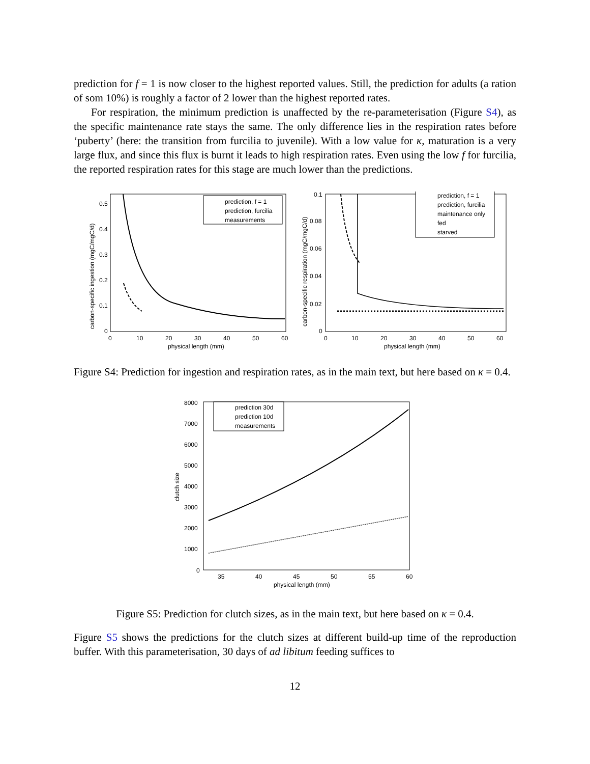prediction for f = 1 is now closer to the highest reported values. Still, the prediction for adults (a ration of som 10%) is roughly a factor of 2 lower than the highest reported rates.
For respiration, the minimum prediction is unaffected by the re-parameterisation (Figure S4), as the specific maintenance rate stays the same. The only difference lies in the respiration rates before ‘puberty’ (here: the transition from furcilia to juvenile). With a low value for κ, maturation is a very large flux, and since this flux is burnt it leads to high respiration rates. Even using the low f for furcilia, the reported respiration rates for this stage are much lower than the predictions.
prediction, f = 1
prediction, furcilia
measurements
physical length (mm)
carbon-specific ingestion (mgC/mgC/d)
0
0.1
0.2
0.3
0.4
0.5
0
10
20
30
40
50
60
prediction, f = 1
prediction, furcilia
maintenance only
fed
starved
physical length (mm)
carbon-specific respiration (mgC/mgC/d)
0
0.02
0.04
0.06
0.08
0.1
0
10
20
30
40
50
60
Figure S4: Prediction for ingestion and respiration rates, as in the main text, but here based on κ = 0.4.
prediction 30d
prediction 10d
measurements
physical length (mm)
clutch size
0
1000
2000
3000
4000
5000
6000
7000
8000
35
40
45
50
55
60
Figure S5: Prediction for clutch sizes, as in the main text, but here based on κ = 0.4.
Figure S5 shows the predictions for the clutch sizes at different build-up time of the reproduction buffer. With this parameterisation, 30 days of ad libitum feeding suffices to
12